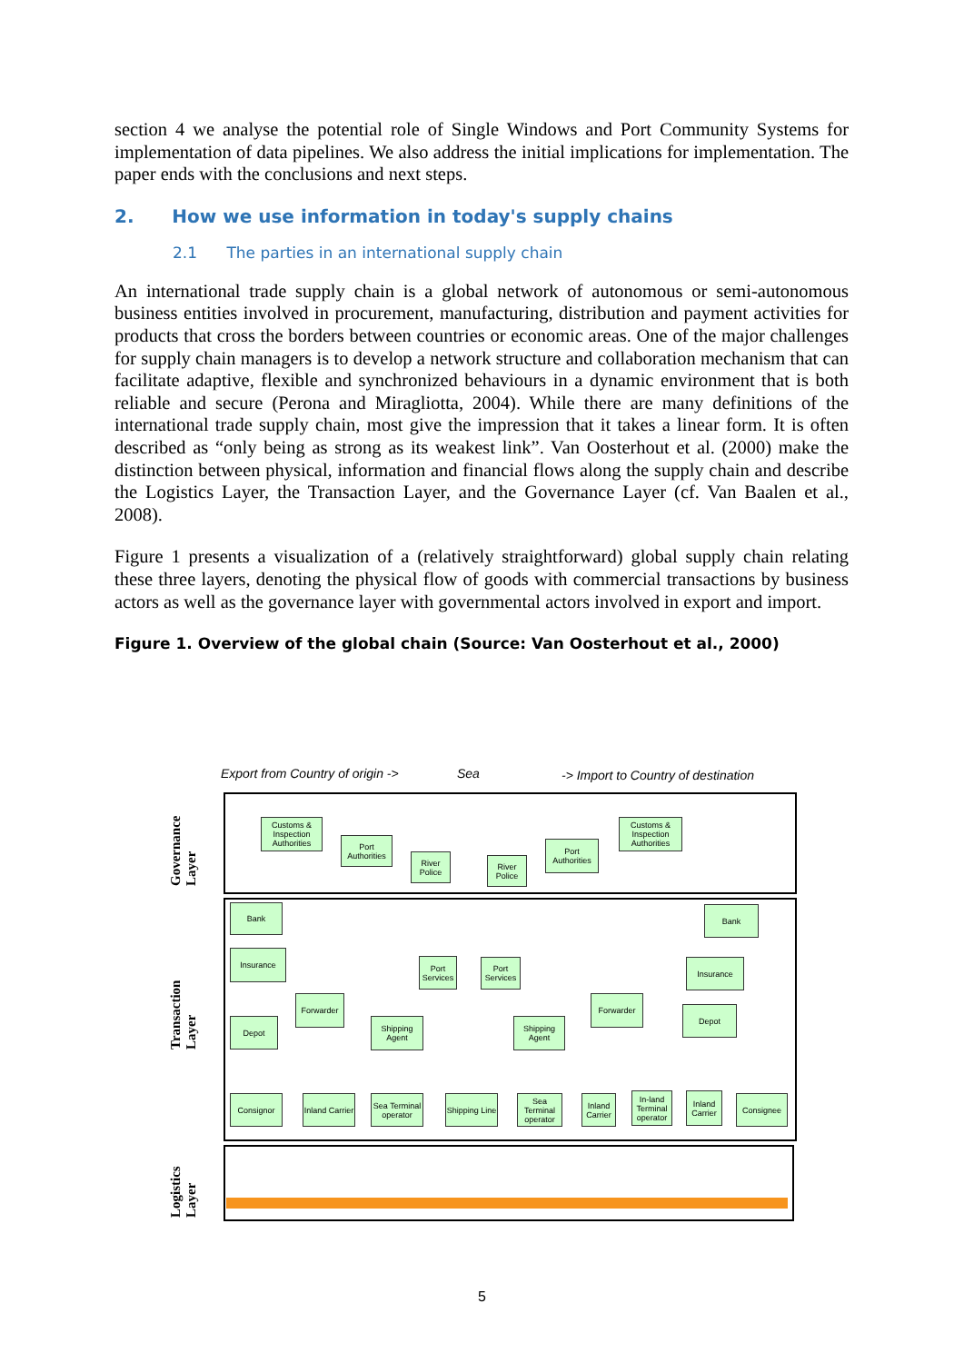section 4 we analyse the potential role of Single Windows and Port Community Systems for implementation of data pipelines. We also address the initial implications for implementation. The paper ends with the conclusions and next steps.
2. How we use information in today's supply chains
2.1 The parties in an international supply chain
An international trade supply chain is a global network of autonomous or semi-autonomous business entities involved in procurement, manufacturing, distribution and payment activities for products that cross the borders between countries or economic areas. One of the major challenges for supply chain managers is to develop a network structure and collaboration mechanism that can facilitate adaptive, flexible and synchronized behaviours in a dynamic environment that is both reliable and secure (Perona and Miragliotta, 2004). While there are many definitions of the international trade supply chain, most give the impression that it takes a linear form. It is often described as “only being as strong as its weakest link”. Van Oosterhout et al. (2000) make the distinction between physical, information and financial flows along the supply chain and describe the Logistics Layer, the Transaction Layer, and the Governance Layer (cf. Van Baalen et al., 2008).
Figure 1 presents a visualization of a (relatively straightforward) global supply chain relating these three layers, denoting the physical flow of goods with commercial transactions by business actors as well as the governance layer with governmental actors involved in export and import.
Figure 1. Overview of the global chain (Source: Van Oosterhout et al., 2000)
Export from Country of origin ->
Sea
-> Import to Country of destination
Governance Layer
Transaction Layer
Logistics Layer
Customs & Inspection Authorities
Port Authorities
River Police
River Police
Port Authorities
Customs & Inspection Authorities
Bank Bank
Insurance
Insurance
Port Services
Port Services
Forwarder Forwarder
Depot
Depot
Shipping Agent
Shipping Agent
Consignor
Inland Carrier
Sea Terminal operator
Shipping Line
Sea Terminal operator
Inland Carrier
In-land Terminal operator
Inland Carrier
Consignee
5